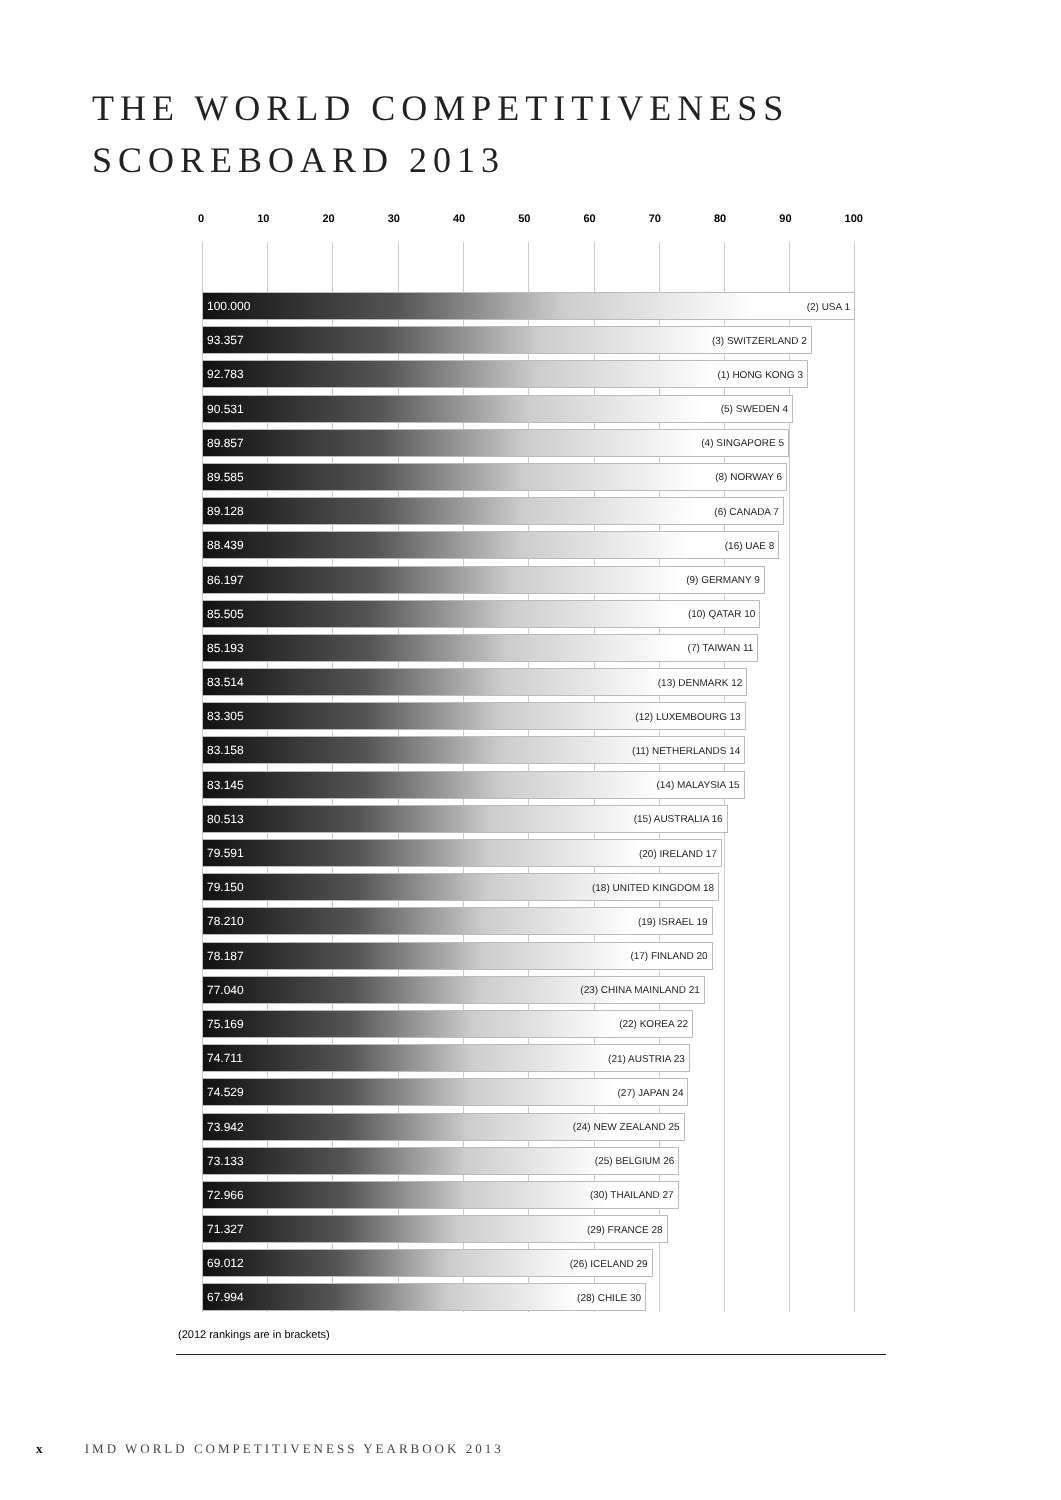THE WORLD COMPETITIVENESS
SCOREBOARD 2013
0 10 20 30 40 50 60 70 80 90 100
100.000 (2) USA 1
93.357 (3) SWITZERLAND 2
92.783 (1) HONG KONG 3
90.531 (5) SWEDEN 4
89.857 (4) SINGAPORE 5
89.585 (8) NORWAY 6
89.128 (6) CANADA 7
88.439 (16) UAE 8
86.197 (9) GERMANY 9
85.505 (10) QATAR 10
85.193 (7) TAIWAN 11
83.514 (13) DENMARK 12
83.305 (12) LUXEMBOURG 13
83.158 (11) NETHERLANDS 14
83.145 (14) MALAYSIA 15
80.513 (15) AUSTRALIA 16
79.591 (20) IRELAND 17
79.150 (18) UNITED KINGDOM 18
78.210 (19) ISRAEL 19
78.187 (17) FINLAND 20
77.040 (23) CHINA MAINLAND 21
75.169 (22) KOREA 22
74.711 (21) AUSTRIA 23
74.529 (27) JAPAN 24
73.942 (24) NEW ZEALAND 25
73.133 (25) BELGIUM 26
72.966 (30) THAILAND 27
71.327 (29) FRANCE 28
69.012 (26) ICELAND 29
67.994 (28) CHILE 30
(2012 rankings are in brackets)
x IMD WORLD COMPETITIVENESS YEARBOOK 2013